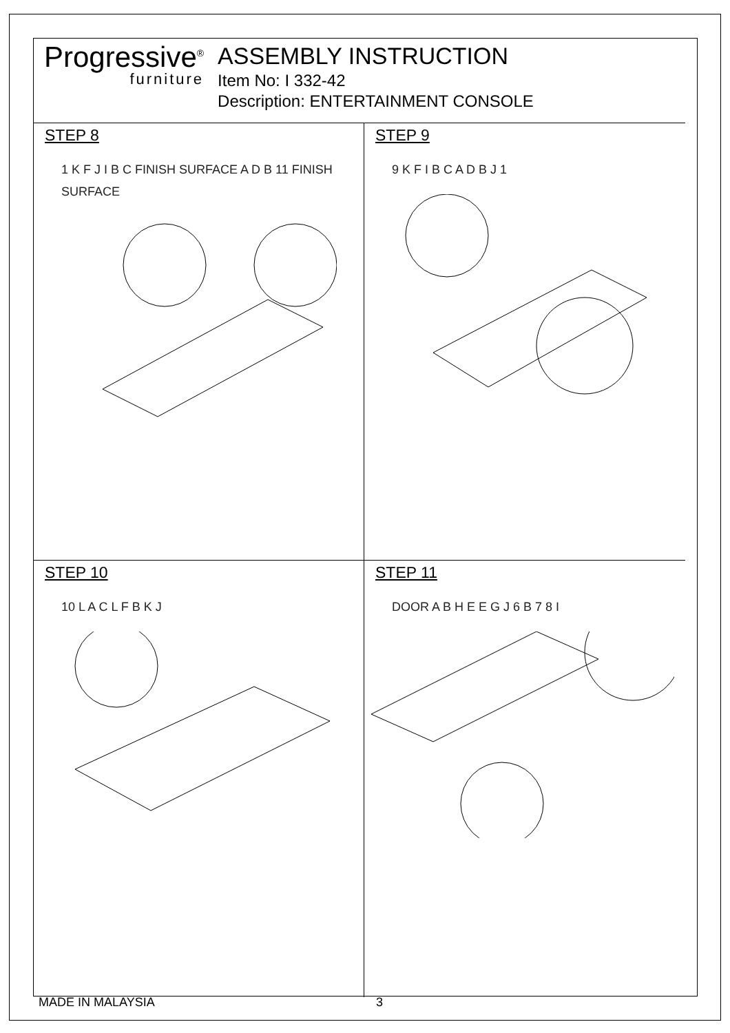Progressive<sup>®</sup>
furniture
ASSEMBLY INSTRUCTION
Item No: I 332-42
Description: ENTERTAINMENT CONSOLE
STEP 8
1 K F J I B C FINISH SURFACE A D B 11 FINISH SURFACE
STEP 9
9 K F I B C A D B J 1
STEP 10
10 L A C L F B K J
STEP 11
DOOR A B H E E G J 6 B 7 8 I
MADE IN MALAYSIA 3